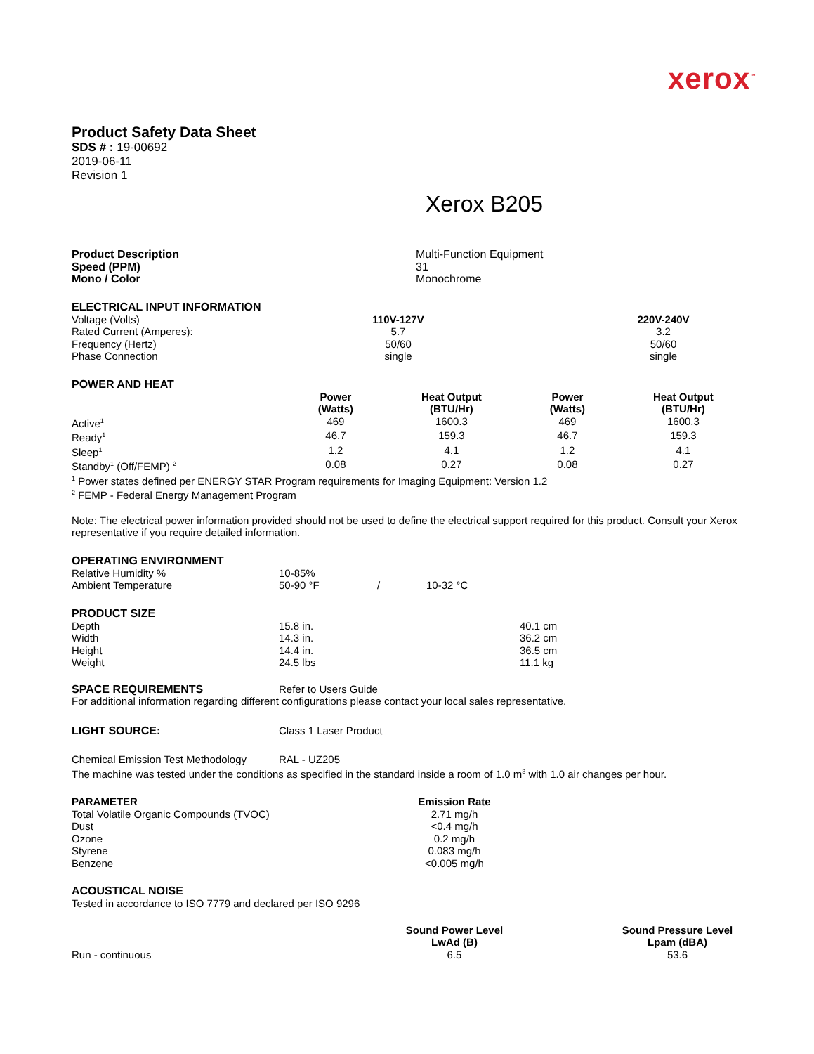xerox<sup>™</sup>
Product Safety Data Sheet
SDS # : 19-00692
2019-06-11
Revision 1
Xerox B205
| Product Description | Multi-Function Equipment |
| Speed (PPM) | 31 |
| Mono / Color | Monochrome |
ELECTRICAL INPUT INFORMATION
| Voltage (Volts) | 110V-127V | | 220V-240V |
| Rated Current (Amperes): | 5.7 | | 3.2 |
| Frequency (Hertz) | 50/60 | | 50/60 |
| Phase Connection | single | | single |
POWER AND HEAT
| | Power (Watts) | Heat Output (BTU/Hr) | Power (Watts) | Heat Output (BTU/Hr) |
| Active<sup>1</sup> | 469 | 1600.3 | 469 | 1600.3 |
| Ready<sup>1</sup> | 46.7 | 159.3 | 46.7 | 159.3 |
| Sleep<sup>1</sup> | 1.2 | 4.1 | 1.2 | 4.1 |
| Standby<sup>1</sup> (Off/FEMP) <sup>2</sup> | 0.08 | 0.27 | 0.08 | 0.27 |
<sup>1</sup> Power states defined per ENERGY STAR Program requirements for Imaging Equipment: Version 1.2
<sup>2</sup> FEMP - Federal Energy Management Program
Note: The electrical power information provided should not be used to define the electrical support required for this product. Consult your Xerox representative if you require detailed information.
OPERATING ENVIRONMENT
| Relative Humidity % | 10-85% | | |
| Ambient Temperature | 50-90 °F | / | 10-32 °C |
PRODUCT SIZE
| Depth | 15.8 in. | 40.1 cm |
| Width | 14.3 in. | 36.2 cm |
| Height | 14.4 in. | 36.5 cm |
| Weight | 24.5 lbs | 11.1 kg |
| SPACE REQUIREMENTS | Refer to Users Guide |
For additional information regarding different configurations please contact your local sales representative.
| LIGHT SOURCE: | Class 1 Laser Product |
| Chemical Emission Test Methodology | RAL - UZ205 |
The machine was tested under the conditions as specified in the standard inside a room of 1.0 m<sup>3</sup> with 1.0 air changes per hour.
| PARAMETER | Emission Rate | |
| Total Volatile Organic Compounds (TVOC) | 2.71 mg/h | |
| Dust | <0.4 mg/h | |
| Ozone | 0.2 mg/h | |
| Styrene | 0.083 mg/h | |
| Benzene | <0.005 mg/h | |
ACOUSTICAL NOISE
Tested in accordance to ISO 7779 and declared per ISO 9296
| | Sound Power Level LwAd (B) | | Sound Pressure Level Lpam (dBA) |
| Run - continuous | 6.5 | | 53.6 |